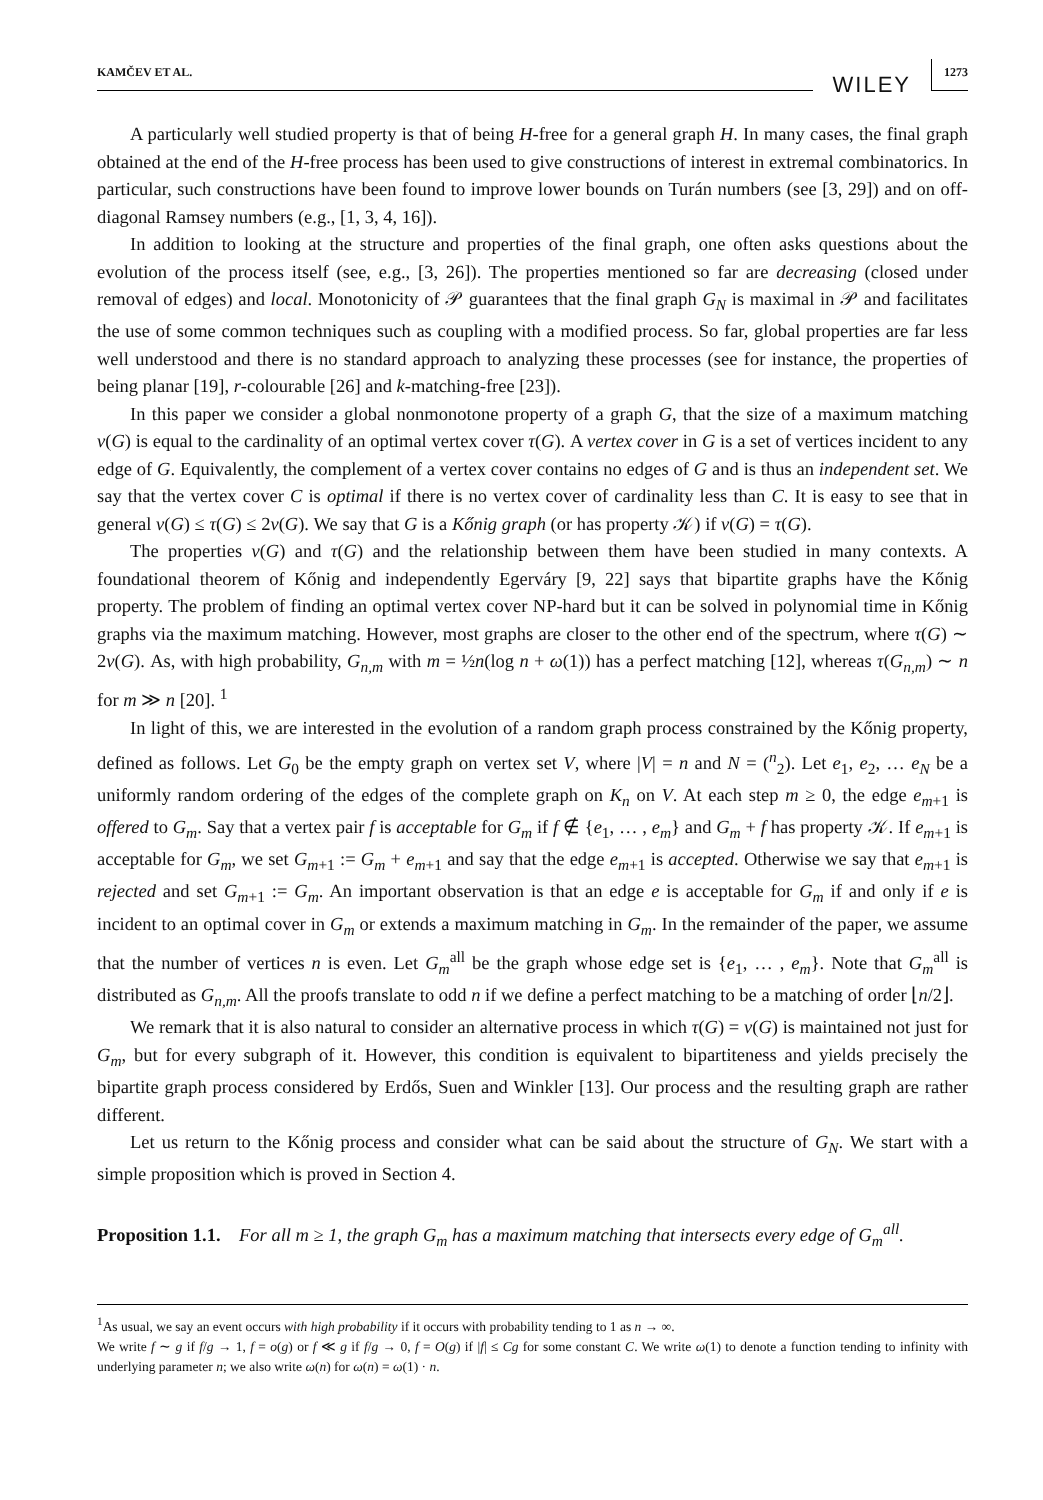KAMČEV ET AL. WILEY 1273
A particularly well studied property is that of being H-free for a general graph H. In many cases, the final graph obtained at the end of the H-free process has been used to give constructions of interest in extremal combinatorics. In particular, such constructions have been found to improve lower bounds on Turán numbers (see [3, 29]) and on off-diagonal Ramsey numbers (e.g., [1, 3, 4, 16]).
In addition to looking at the structure and properties of the final graph, one often asks questions about the evolution of the process itself (see, e.g., [3, 26]). The properties mentioned so far are decreasing (closed under removal of edges) and local. Monotonicity of 𝒫 guarantees that the final graph G<sub>N</sub> is maximal in 𝒫 and facilitates the use of some common techniques such as coupling with a modified process. So far, global properties are far less well understood and there is no standard approach to analyzing these processes (see for instance, the properties of being planar [19], r-colourable [26] and k-matching-free [23]).
In this paper we consider a global nonmonotone property of a graph G, that the size of a maximum matching ν(G) is equal to the cardinality of an optimal vertex cover τ(G). A vertex cover in G is a set of vertices incident to any edge of G. Equivalently, the complement of a vertex cover contains no edges of G and is thus an independent set. We say that the vertex cover C is optimal if there is no vertex cover of cardinality less than C. It is easy to see that in general ν(G) ≤ τ(G) ≤ 2ν(G). We say that G is a Kőnig graph (or has property 𝒦) if ν(G) = τ(G).
The properties ν(G) and τ(G) and the relationship between them have been studied in many contexts. A foundational theorem of Kőnig and independently Egerváry [9, 22] says that bipartite graphs have the Kőnig property. The problem of finding an optimal vertex cover NP-hard but it can be solved in polynomial time in Kőnig graphs via the maximum matching. However, most graphs are closer to the other end of the spectrum, where τ(G) ∼ 2ν(G). As, with high probability, G<sub>n,m</sub> with m = ½n(log n + ω(1)) has a perfect matching [12], whereas τ(G<sub>n,m</sub>) ∼ n for m ≫ n [20]. <sup>1</sup>
In light of this, we are interested in the evolution of a random graph process constrained by the Kőnig property, defined as follows. Let G<sub>0</sub> be the empty graph on vertex set V, where |V| = n and N = (<sup>n</sup><sub>2</sub>). Let e<sub>1</sub>, e<sub>2</sub>, … e<sub>N</sub> be a uniformly random ordering of the edges of the complete graph on K<sub>n</sub> on V. At each step m ≥ 0, the edge e<sub>m+1</sub> is offered to G<sub>m</sub>. Say that a vertex pair f is acceptable for G<sub>m</sub> if f ∉ {e<sub>1</sub>, … , e<sub>m</sub>} and G<sub>m</sub> + f has property 𝒦. If e<sub>m+1</sub> is acceptable for G<sub>m</sub>, we set G<sub>m+1</sub> := G<sub>m</sub> + e<sub>m+1</sub> and say that the edge e<sub>m+1</sub> is accepted. Otherwise we say that e<sub>m+1</sub> is rejected and set G<sub>m+1</sub> := G<sub>m</sub>. An important observation is that an edge e is acceptable for G<sub>m</sub> if and only if e is incident to an optimal cover in G<sub>m</sub> or extends a maximum matching in G<sub>m</sub>. In the remainder of the paper, we assume that the number of vertices n is even. Let G<sub>m</sub><sup>all</sup> be the graph whose edge set is {e<sub>1</sub>, … , e<sub>m</sub>}. Note that G<sub>m</sub><sup>all</sup> is distributed as G<sub>n,m</sub>. All the proofs translate to odd n if we define a perfect matching to be a matching of order ⌊n/2⌋.
We remark that it is also natural to consider an alternative process in which τ(G) = ν(G) is maintained not just for G<sub>m</sub>, but for every subgraph of it. However, this condition is equivalent to bipartiteness and yields precisely the bipartite graph process considered by Erdős, Suen and Winkler [13]. Our process and the resulting graph are rather different.
Let us return to the Kőnig process and consider what can be said about the structure of G<sub>N</sub>. We start with a simple proposition which is proved in Section 4.
Proposition 1.1. For all m ≥ 1, the graph G<sub>m</sub> has a maximum matching that intersects every edge of G<sub>m</sub><sup>all</sup>.
<sup>1</sup> As usual, we say an event occurs with high probability if it occurs with probability tending to 1 as n → ∞.
We write f ∼ g if f/g → 1, f = o(g) or f ≪ g if f/g → 0, f = O(g) if |f| ≤ Cg for some constant C. We write ω(1) to denote a function tending to infinity with underlying parameter n; we also write ω(n) for ω(n) = ω(1) · n.